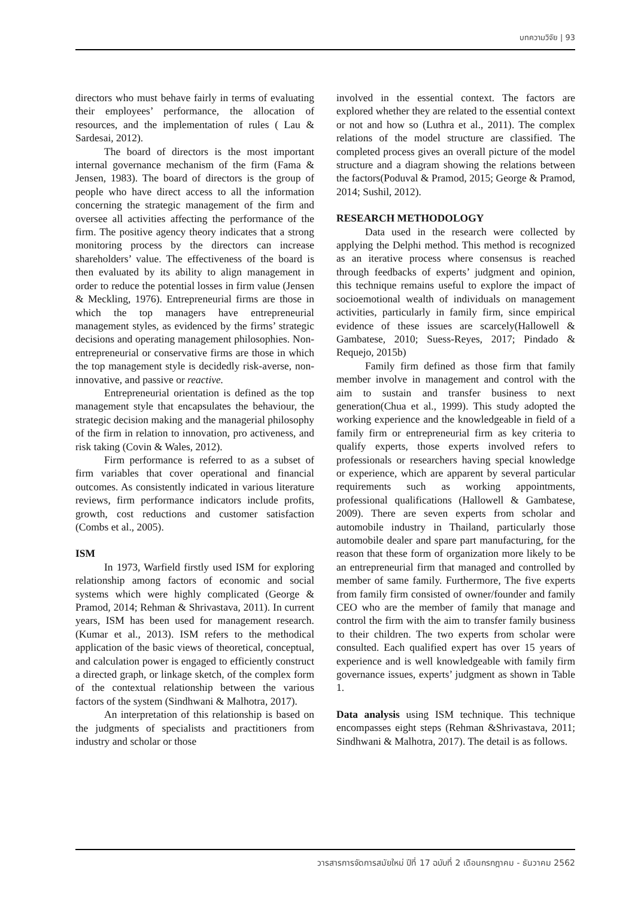บทความวิจัย | 93
directors who must behave fairly in terms of evaluating their employees’ performance, the allocation of resources, and the implementation of rules ( Lau & Sardesai, 2012).
The board of directors is the most important internal governance mechanism of the firm (Fama & Jensen, 1983). The board of directors is the group of people who have direct access to all the information concerning the strategic management of the firm and oversee all activities affecting the performance of the firm. The positive agency theory indicates that a strong monitoring process by the directors can increase shareholders’ value. The effectiveness of the board is then evaluated by its ability to align management in order to reduce the potential losses in firm value (Jensen & Meckling, 1976). Entrepreneurial firms are those in which the top managers have entrepreneurial management styles, as evidenced by the firms’ strategic decisions and operating management philosophies. Non-entrepreneurial or conservative firms are those in which the top management style is decidedly risk-averse, non-innovative, and passive or reactive.
Entrepreneurial orientation is defined as the top management style that encapsulates the behaviour, the strategic decision making and the managerial philosophy of the firm in relation to innovation, pro activeness, and risk taking (Covin & Wales, 2012).
Firm performance is referred to as a subset of firm variables that cover operational and financial outcomes. As consistently indicated in various literature reviews, firm performance indicators include profits, growth, cost reductions and customer satisfaction (Combs et al., 2005).
ISM
In 1973, Warfield firstly used ISM for exploring relationship among factors of economic and social systems which were highly complicated (George & Pramod, 2014; Rehman & Shrivastava, 2011). In current years, ISM has been used for management research. (Kumar et al., 2013). ISM refers to the methodical application of the basic views of theoretical, conceptual, and calculation power is engaged to efficiently construct a directed graph, or linkage sketch, of the complex form of the contextual relationship between the various factors of the system (Sindhwani & Malhotra, 2017).
An interpretation of this relationship is based on the judgments of specialists and practitioners from industry and scholar or those
involved in the essential context. The factors are explored whether they are related to the essential context or not and how so (Luthra et al., 2011). The complex relations of the model structure are classified. The completed process gives an overall picture of the model structure and a diagram showing the relations between the factors(Poduval & Pramod, 2015; George & Pramod, 2014; Sushil, 2012).
RESEARCH METHODOLOGY
Data used in the research were collected by applying the Delphi method. This method is recognized as an iterative process where consensus is reached through feedbacks of experts’ judgment and opinion, this technique remains useful to explore the impact of socioemotional wealth of individuals on management activities, particularly in family firm, since empirical evidence of these issues are scarcely(Hallowell & Gambatese, 2010; Suess-Reyes, 2017; Pindado & Requejo, 2015b)
Family firm defined as those firm that family member involve in management and control with the aim to sustain and transfer business to next generation(Chua et al., 1999). This study adopted the working experience and the knowledgeable in field of a family firm or entrepreneurial firm as key criteria to qualify experts, those experts involved refers to professionals or researchers having special knowledge or experience, which are apparent by several particular requirements such as working appointments, professional qualifications (Hallowell & Gambatese, 2009). There are seven experts from scholar and automobile industry in Thailand, particularly those automobile dealer and spare part manufacturing, for the reason that these form of organization more likely to be an entrepreneurial firm that managed and controlled by member of same family. Furthermore, The five experts from family firm consisted of owner/founder and family CEO who are the member of family that manage and control the firm with the aim to transfer family business to their children. The two experts from scholar were consulted. Each qualified expert has over 15 years of experience and is well knowledgeable with family firm governance issues, experts’ judgment as shown in Table 1.
Data analysis using ISM technique. This technique encompasses eight steps (Rehman &Shrivastava, 2011; Sindhwani & Malhotra, 2017). The detail is as follows.
วารสารการจัดการสมัยใหม่ ปีที่ 17 ฉบับที่ 2 เดือนกรกฎาคม - ธันวาคม 2562